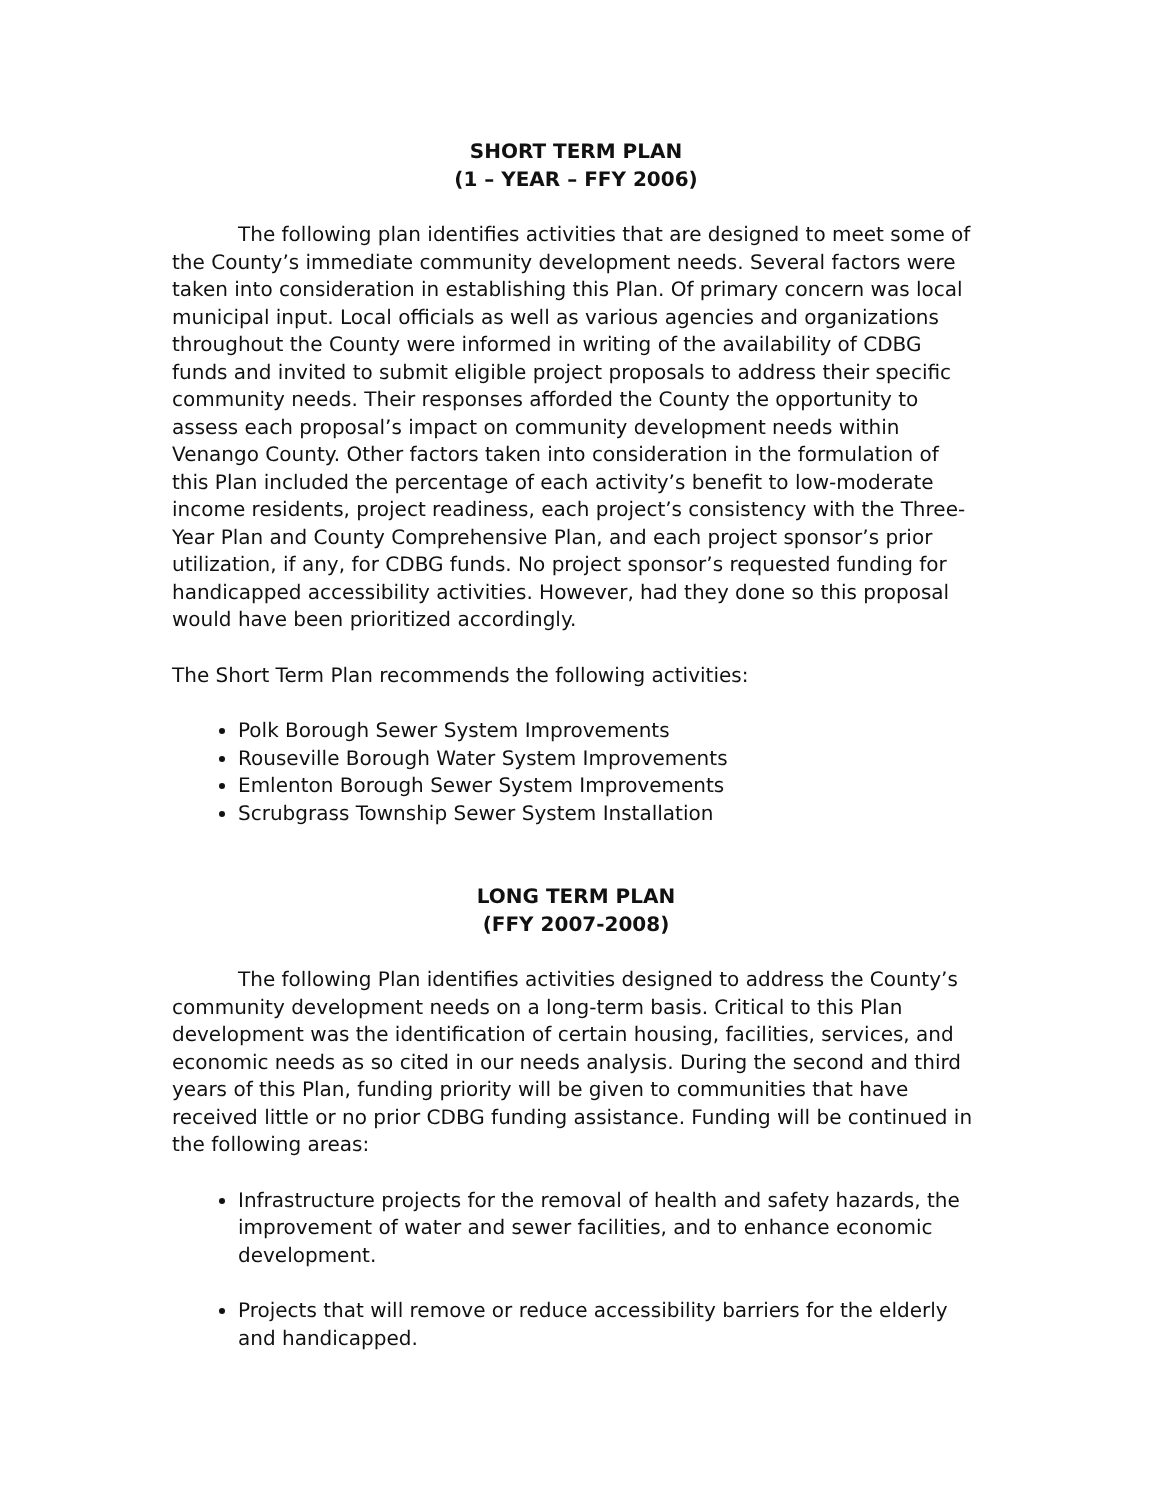SHORT TERM PLAN
(1 – YEAR – FFY 2006)
The following plan identifies activities that are designed to meet some of the County’s immediate community development needs. Several factors were taken into consideration in establishing this Plan. Of primary concern was local municipal input. Local officials as well as various agencies and organizations throughout the County were informed in writing of the availability of CDBG funds and invited to submit eligible project proposals to address their specific community needs. Their responses afforded the County the opportunity to assess each proposal’s impact on community development needs within Venango County. Other factors taken into consideration in the formulation of this Plan included the percentage of each activity’s benefit to low-moderate income residents, project readiness, each project’s consistency with the Three-Year Plan and County Comprehensive Plan, and each project sponsor’s prior utilization, if any, for CDBG funds. No project sponsor’s requested funding for handicapped accessibility activities. However, had they done so this proposal would have been prioritized accordingly.
The Short Term Plan recommends the following activities:
Polk Borough Sewer System Improvements
Rouseville Borough Water System Improvements
Emlenton Borough Sewer System Improvements
Scrubgrass Township Sewer System Installation
LONG TERM PLAN
(FFY 2007-2008)
The following Plan identifies activities designed to address the County’s community development needs on a long-term basis. Critical to this Plan development was the identification of certain housing, facilities, services, and economic needs as so cited in our needs analysis. During the second and third years of this Plan, funding priority will be given to communities that have received little or no prior CDBG funding assistance. Funding will be continued in the following areas:
Infrastructure projects for the removal of health and safety hazards, the improvement of water and sewer facilities, and to enhance economic development.
Projects that will remove or reduce accessibility barriers for the elderly and handicapped.